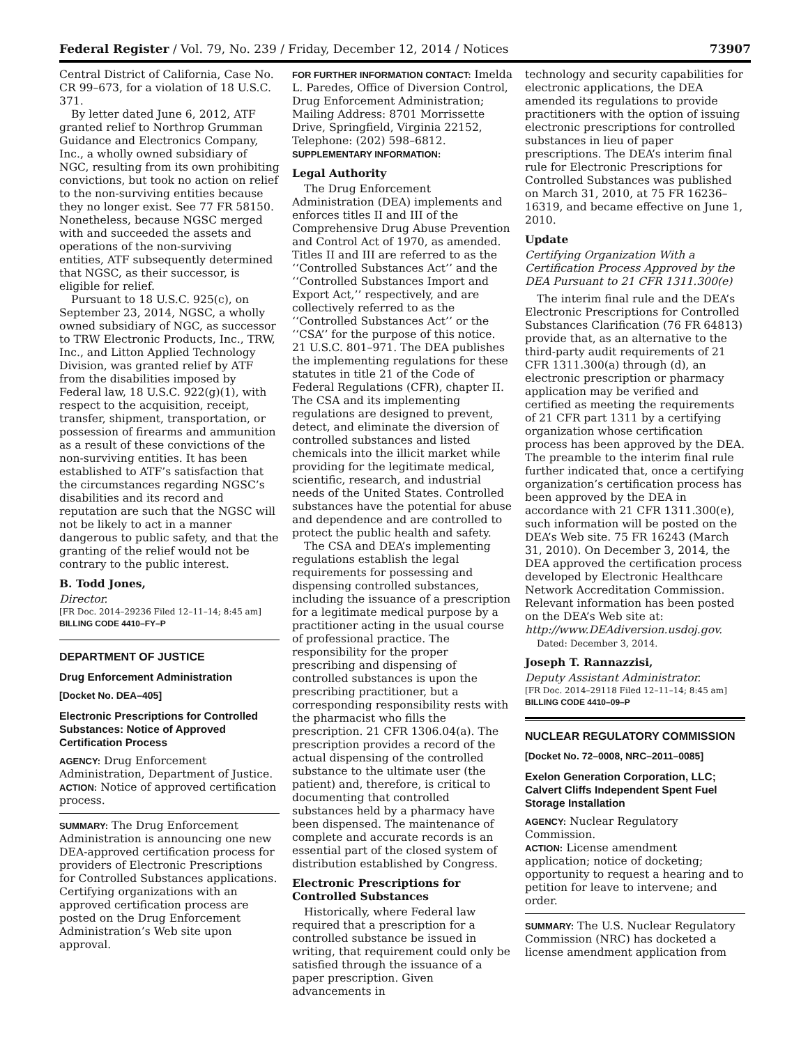Federal Register / Vol. 79, No. 239 / Friday, December 12, 2014 / Notices 73907
Central District of California, Case No. CR 99–673, for a violation of 18 U.S.C. 371.
By letter dated June 6, 2012, ATF granted relief to Northrop Grumman Guidance and Electronics Company, Inc., a wholly owned subsidiary of NGC, resulting from its own prohibiting convictions, but took no action on relief to the non-surviving entities because they no longer exist. See 77 FR 58150. Nonetheless, because NGSC merged with and succeeded the assets and operations of the non-surviving entities, ATF subsequently determined that NGSC, as their successor, is eligible for relief.
Pursuant to 18 U.S.C. 925(c), on September 23, 2014, NGSC, a wholly owned subsidiary of NGC, as successor to TRW Electronic Products, Inc., TRW, Inc., and Litton Applied Technology Division, was granted relief by ATF from the disabilities imposed by Federal law, 18 U.S.C. 922(g)(1), with respect to the acquisition, receipt, transfer, shipment, transportation, or possession of firearms and ammunition as a result of these convictions of the non-surviving entities. It has been established to ATF’s satisfaction that the circumstances regarding NGSC’s disabilities and its record and reputation are such that the NGSC will not be likely to act in a manner dangerous to public safety, and that the granting of the relief would not be contrary to the public interest.
B. Todd Jones,
Director.
[FR Doc. 2014–29236 Filed 12–11–14; 8:45 am]
BILLING CODE 4410–FY–P
DEPARTMENT OF JUSTICE
Drug Enforcement Administration
[Docket No. DEA–405]
Electronic Prescriptions for Controlled Substances: Notice of Approved Certification Process
AGENCY: Drug Enforcement Administration, Department of Justice.
ACTION: Notice of approved certification process.
SUMMARY: The Drug Enforcement Administration is announcing one new DEA-approved certification process for providers of Electronic Prescriptions for Controlled Substances applications. Certifying organizations with an approved certification process are posted on the Drug Enforcement Administration’s Web site upon approval.
FOR FURTHER INFORMATION CONTACT: Imelda L. Paredes, Office of Diversion Control, Drug Enforcement Administration; Mailing Address: 8701 Morrissette Drive, Springfield, Virginia 22152, Telephone: (202) 598–6812.
SUPPLEMENTARY INFORMATION:
Legal Authority
The Drug Enforcement Administration (DEA) implements and enforces titles II and III of the Comprehensive Drug Abuse Prevention and Control Act of 1970, as amended. Titles II and III are referred to as the ‘‘Controlled Substances Act’’ and the ‘‘Controlled Substances Import and Export Act,’’ respectively, and are collectively referred to as the ‘‘Controlled Substances Act’’ or the ‘‘CSA’’ for the purpose of this notice. 21 U.S.C. 801–971. The DEA publishes the implementing regulations for these statutes in title 21 of the Code of Federal Regulations (CFR), chapter II. The CSA and its implementing regulations are designed to prevent, detect, and eliminate the diversion of controlled substances and listed chemicals into the illicit market while providing for the legitimate medical, scientific, research, and industrial needs of the United States. Controlled substances have the potential for abuse and dependence and are controlled to protect the public health and safety.
The CSA and DEA’s implementing regulations establish the legal requirements for possessing and dispensing controlled substances, including the issuance of a prescription for a legitimate medical purpose by a practitioner acting in the usual course of professional practice. The responsibility for the proper prescribing and dispensing of controlled substances is upon the prescribing practitioner, but a corresponding responsibility rests with the pharmacist who fills the prescription. 21 CFR 1306.04(a). The prescription provides a record of the actual dispensing of the controlled substance to the ultimate user (the patient) and, therefore, is critical to documenting that controlled substances held by a pharmacy have been dispensed. The maintenance of complete and accurate records is an essential part of the closed system of distribution established by Congress.
Electronic Prescriptions for Controlled Substances
Historically, where Federal law required that a prescription for a controlled substance be issued in writing, that requirement could only be satisfied through the issuance of a paper prescription. Given advancements in
technology and security capabilities for electronic applications, the DEA amended its regulations to provide practitioners with the option of issuing electronic prescriptions for controlled substances in lieu of paper prescriptions. The DEA’s interim final rule for Electronic Prescriptions for Controlled Substances was published on March 31, 2010, at 75 FR 16236–16319, and became effective on June 1, 2010.
Update
Certifying Organization With a Certification Process Approved by the DEA Pursuant to 21 CFR 1311.300(e)
The interim final rule and the DEA’s Electronic Prescriptions for Controlled Substances Clarification (76 FR 64813) provide that, as an alternative to the third-party audit requirements of 21 CFR 1311.300(a) through (d), an electronic prescription or pharmacy application may be verified and certified as meeting the requirements of 21 CFR part 1311 by a certifying organization whose certification process has been approved by the DEA. The preamble to the interim final rule further indicated that, once a certifying organization’s certification process has been approved by the DEA in accordance with 21 CFR 1311.300(e), such information will be posted on the DEA’s Web site. 75 FR 16243 (March 31, 2010). On December 3, 2014, the DEA approved the certification process developed by Electronic Healthcare Network Accreditation Commission. Relevant information has been posted on the DEA’s Web site at: http://www.DEAdiversion.usdoj.gov.
Dated: December 3, 2014.
Joseph T. Rannazzisi,
Deputy Assistant Administrator.
[FR Doc. 2014–29118 Filed 12–11–14; 8:45 am]
BILLING CODE 4410–09–P
NUCLEAR REGULATORY COMMISSION
[Docket No. 72–0008, NRC–2011–0085]
Exelon Generation Corporation, LLC; Calvert Cliffs Independent Spent Fuel Storage Installation
AGENCY: Nuclear Regulatory Commission.
ACTION: License amendment application; notice of docketing; opportunity to request a hearing and to petition for leave to intervene; and order.
SUMMARY: The U.S. Nuclear Regulatory Commission (NRC) has docketed a license amendment application from